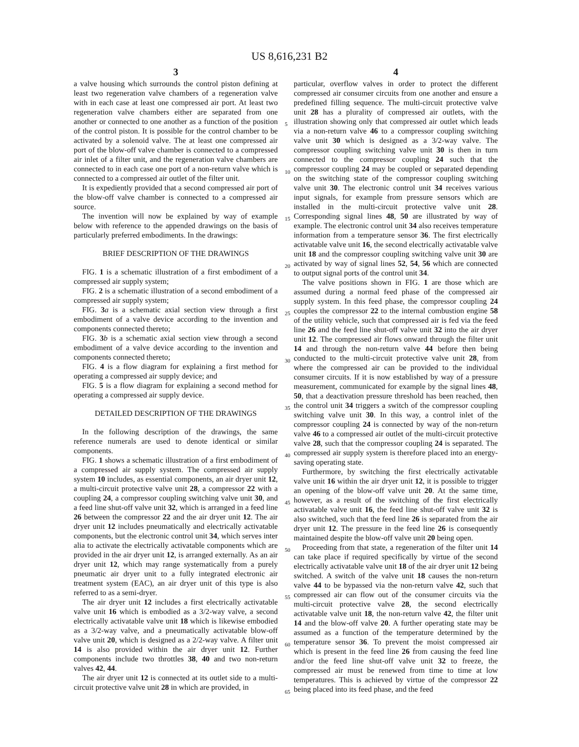US 8,616,231 B2
3
a valve housing which surrounds the control piston defining at least two regeneration valve chambers of a regeneration valve with in each case at least one compressed air port. At least two regeneration valve chambers either are separated from one another or connected to one another as a function of the position of the control piston. It is possible for the control chamber to be activated by a solenoid valve. The at least one compressed air port of the blow-off valve chamber is connected to a compressed air inlet of a filter unit, and the regeneration valve chambers are connected to in each case one port of a non-return valve which is connected to a compressed air outlet of the filter unit.
It is expediently provided that a second compressed air port of the blow-off valve chamber is connected to a compressed air source.
The invention will now be explained by way of example below with reference to the appended drawings on the basis of particularly preferred embodiments. In the drawings:
BRIEF DESCRIPTION OF THE DRAWINGS
FIG. 1 is a schematic illustration of a first embodiment of a compressed air supply system;
FIG. 2 is a schematic illustration of a second embodiment of a compressed air supply system;
FIG. 3 a is a schematic axial section view through a first embodiment of a valve device according to the invention and components connected thereto;
FIG. 3 b is a schematic axial section view through a second embodiment of a valve device according to the invention and components connected thereto;
FIG. 4 is a flow diagram for explaining a first method for operating a compressed air supply device; and
FIG. 5 is a flow diagram for explaining a second method for operating a compressed air supply device.
DETAILED DESCRIPTION OF THE DRAWINGS
In the following description of the drawings, the same reference numerals are used to denote identical or similar components.
FIG. 1 shows a schematic illustration of a first embodiment of a compressed air supply system. The compressed air supply system 10 includes, as essential components, an air dryer unit 12, a multi-circuit protective valve unit 28, a compressor 22 with a coupling 24, a compressor coupling switching valve unit 30, and a feed line shut-off valve unit 32, which is arranged in a feed line 26 between the compressor 22 and the air dryer unit 12. The air dryer unit 12 includes pneumatically and electrically activatable components, but the electronic control unit 34, which serves inter alia to activate the electrically activatable components which are provided in the air dryer unit 12, is arranged externally. As an air dryer unit 12, which may range systematically from a purely pneumatic air dryer unit to a fully integrated electronic air treatment system (EAC), an air dryer unit of this type is also referred to as a semi-dryer.
The air dryer unit 12 includes a first electrically activatable valve unit 16 which is embodied as a 3/2-way valve, a second electrically activatable valve unit 18 which is likewise embodied as a 3/2-way valve, and a pneumatically activatable blow-off valve unit 20, which is designed as a 2/2-way valve. A filter unit 14 is also provided within the air dryer unit 12. Further components include two throttles 38, 40 and two non-return valves 42, 44.
The air dryer unit 12 is connected at its outlet side to a multi-circuit protective valve unit 28 in which are provided, in
4
particular, overflow valves in order to protect the different compressed air consumer circuits from one another and ensure a predefined filling sequence. The multi-circuit protective valve unit 28 has a plurality of compressed air outlets, with the illustration showing only that compressed air outlet which leads via a non-return valve 46 to a compressor coupling switching valve unit 30 which is designed as a 3/2-way valve. The compressor coupling switching valve unit 30 is then in turn connected to the compressor coupling 24 such that the compressor coupling 24 may be coupled or separated depending on the switching state of the compressor coupling switching valve unit 30. The electronic control unit 34 receives various input signals, for example from pressure sensors which are installed in the multi-circuit protective valve unit 28. Corresponding signal lines 48, 50 are illustrated by way of example. The electronic control unit 34 also receives temperature information from a temperature sensor 36. The first electrically activatable valve unit 16, the second electrically activatable valve unit 18 and the compressor coupling switching valve unit 30 are activated by way of signal lines 52, 54, 56 which are connected to output signal ports of the control unit 34.
The valve positions shown in FIG. 1 are those which are assumed during a normal feed phase of the compressed air supply system. In this feed phase, the compressor coupling 24 couples the compressor 22 to the internal combustion engine 58 of the utility vehicle, such that compressed air is fed via the feed line 26 and the feed line shut-off valve unit 32 into the air dryer unit 12. The compressed air flows onward through the filter unit 14 and through the non-return valve 44 before then being conducted to the multi-circuit protective valve unit 28, from where the compressed air can be provided to the individual consumer circuits. If it is now established by way of a pressure measurement, communicated for example by the signal lines 48, 50, that a deactivation pressure threshold has been reached, then the control unit 34 triggers a switch of the compressor coupling switching valve unit 30. In this way, a control inlet of the compressor coupling 24 is connected by way of the non-return valve 46 to a compressed air outlet of the multi-circuit protective valve 28, such that the compressor coupling 24 is separated. The compressed air supply system is therefore placed into an energy-saving operating state.
Furthermore, by switching the first electrically activatable valve unit 16 within the air dryer unit 12, it is possible to trigger an opening of the blow-off valve unit 20. At the same time, however, as a result of the switching of the first electrically activatable valve unit 16, the feed line shut-off valve unit 32 is also switched, such that the feed line 26 is separated from the air dryer unit 12. The pressure in the feed line 26 is consequently maintained despite the blow-off valve unit 20 being open.
Proceeding from that state, a regeneration of the filter unit 14 can take place if required specifically by virtue of the second electrically activatable valve unit 18 of the air dryer unit 12 being switched. A switch of the valve unit 18 causes the non-return valve 44 to be bypassed via the non-return valve 42, such that compressed air can flow out of the consumer circuits via the multi-circuit protective valve 28, the second electrically activatable valve unit 18, the non-return valve 42, the filter unit 14 and the blow-off valve 20. A further operating state may be assumed as a function of the temperature determined by the temperature sensor 36. To prevent the moist compressed air which is present in the feed line 26 from causing the feed line and/or the feed line shut-off valve unit 32 to freeze, the compressed air must be renewed from time to time at low temperatures. This is achieved by virtue of the compressor 22 being placed into its feed phase, and the feed
5
10
15
20
25
30
35
40
45
50
55
60
65